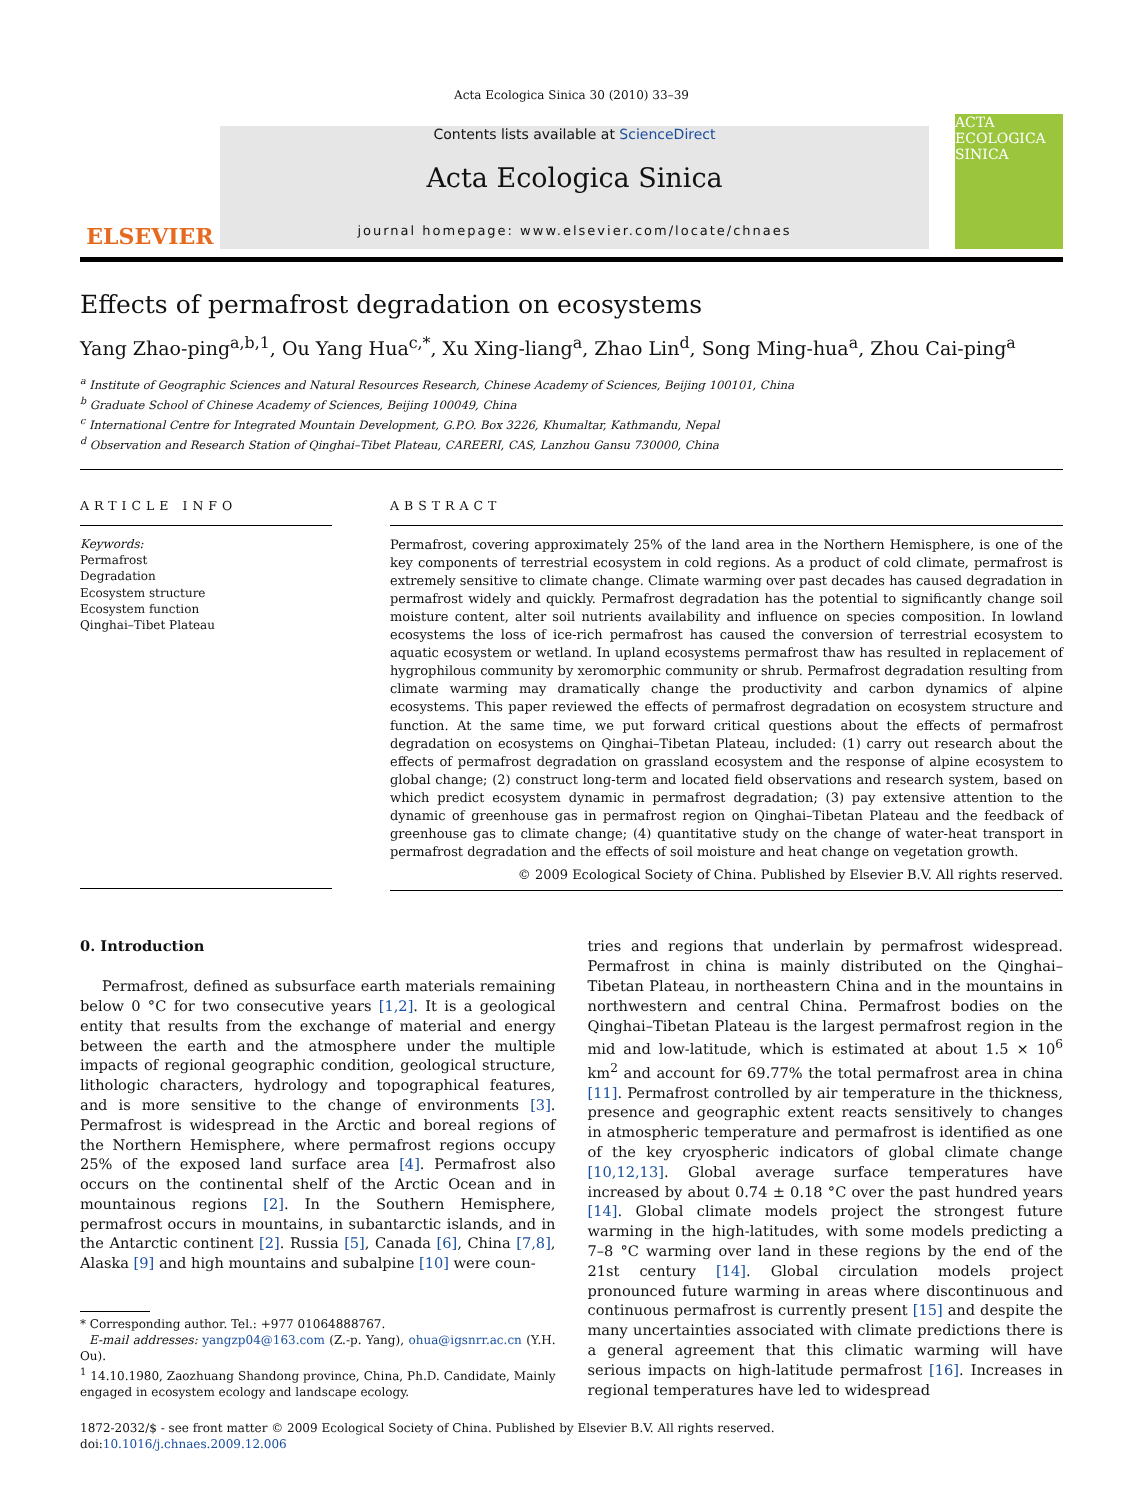Acta Ecologica Sinica 30 (2010) 33–39
ELSEVIER
Contents lists available at ScienceDirect
Acta Ecologica Sinica
journal homepage: www.elsevier.com/locate/chnaes
ACTA ECOLOGICA SINICA
Effects of permafrost degradation on ecosystems
Yang Zhao-ping<sup>a,b,1</sup>, Ou Yang Hua<sup>c,*</sup>, Xu Xing-liang<sup>a</sup>, Zhao Lin<sup>d</sup>, Song Ming-hua<sup>a</sup>, Zhou Cai-ping<sup>a</sup>
<sup>a</sup> Institute of Geographic Sciences and Natural Resources Research, Chinese Academy of Sciences, Beijing 100101, China
<sup>b</sup> Graduate School of Chinese Academy of Sciences, Beijing 100049, China
<sup>c</sup> International Centre for Integrated Mountain Development, G.P.O. Box 3226, Khumaltar, Kathmandu, Nepal
<sup>d</sup> Observation and Research Station of Qinghai–Tibet Plateau, CAREERI, CAS, Lanzhou Gansu 730000, China
ARTICLE INFO
Keywords:
Permafrost
Degradation
Ecosystem structure
Ecosystem function
Qinghai–Tibet Plateau
ABSTRACT
Permafrost, covering approximately 25% of the land area in the Northern Hemisphere, is one of the key components of terrestrial ecosystem in cold regions. As a product of cold climate, permafrost is extremely sensitive to climate change. Climate warming over past decades has caused degradation in permafrost widely and quickly. Permafrost degradation has the potential to significantly change soil moisture content, alter soil nutrients availability and influence on species composition. In lowland ecosystems the loss of ice-rich permafrost has caused the conversion of terrestrial ecosystem to aquatic ecosystem or wetland. In upland ecosystems permafrost thaw has resulted in replacement of hygrophilous community by xeromorphic community or shrub. Permafrost degradation resulting from climate warming may dramatically change the productivity and carbon dynamics of alpine ecosystems. This paper reviewed the effects of permafrost degradation on ecosystem structure and function. At the same time, we put forward critical questions about the effects of permafrost degradation on ecosystems on Qinghai–Tibetan Plateau, included: (1) carry out research about the effects of permafrost degradation on grassland ecosystem and the response of alpine ecosystem to global change; (2) construct long-term and located field observations and research system, based on which predict ecosystem dynamic in permafrost degradation; (3) pay extensive attention to the dynamic of greenhouse gas in permafrost region on Qinghai–Tibetan Plateau and the feedback of greenhouse gas to climate change; (4) quantitative study on the change of water-heat transport in permafrost degradation and the effects of soil moisture and heat change on vegetation growth.
© 2009 Ecological Society of China. Published by Elsevier B.V. All rights reserved.
0. Introduction
Permafrost, defined as subsurface earth materials remaining below 0 °C for two consecutive years [1,2]. It is a geological entity that results from the exchange of material and energy between the earth and the atmosphere under the multiple impacts of regional geographic condition, geological structure, lithologic characters, hydrology and topographical features, and is more sensitive to the change of environments [3]. Permafrost is widespread in the Arctic and boreal regions of the Northern Hemisphere, where permafrost regions occupy 25% of the exposed land surface area [4]. Permafrost also occurs on the continental shelf of the Arctic Ocean and in mountainous regions [2]. In the Southern Hemisphere, permafrost occurs in mountains, in subantarctic islands, and in the Antarctic continent [2]. Russia [5], Canada [6], China [7,8], Alaska [9] and high mountains and subalpine [10] were coun-
* Corresponding author. Tel.: +977 01064888767.
E-mail addresses: yangzp04@163.com (Z.-p. Yang), ohua@igsnrr.ac.cn (Y.H. Ou).
<sup>1</sup> 14.10.1980, Zaozhuang Shandong province, China, Ph.D. Candidate, Mainly engaged in ecosystem ecology and landscape ecology.
tries and regions that underlain by permafrost widespread. Permafrost in china is mainly distributed on the Qinghai–Tibetan Plateau, in northeastern China and in the mountains in northwestern and central China. Permafrost bodies on the Qinghai–Tibetan Plateau is the largest permafrost region in the mid and low-latitude, which is estimated at about 1.5 × 10<sup>6</sup> km<sup>2</sup> and account for 69.77% the total permafrost area in china [11]. Permafrost controlled by air temperature in the thickness, presence and geographic extent reacts sensitively to changes in atmospheric temperature and permafrost is identified as one of the key cryospheric indicators of global climate change [10,12,13]. Global average surface temperatures have increased by about 0.74 ± 0.18 °C over the past hundred years [14]. Global climate models project the strongest future warming in the high-latitudes, with some models predicting a 7–8 °C warming over land in these regions by the end of the 21st century [14]. Global circulation models project pronounced future warming in areas where discontinuous and continuous permafrost is currently present [15] and despite the many uncertainties associated with climate predictions there is a general agreement that this climatic warming will have serious impacts on high-latitude permafrost [16]. Increases in regional temperatures have led to widespread
1872-2032/$ - see front matter © 2009 Ecological Society of China. Published by Elsevier B.V. All rights reserved.
doi:10.1016/j.chnaes.2009.12.006